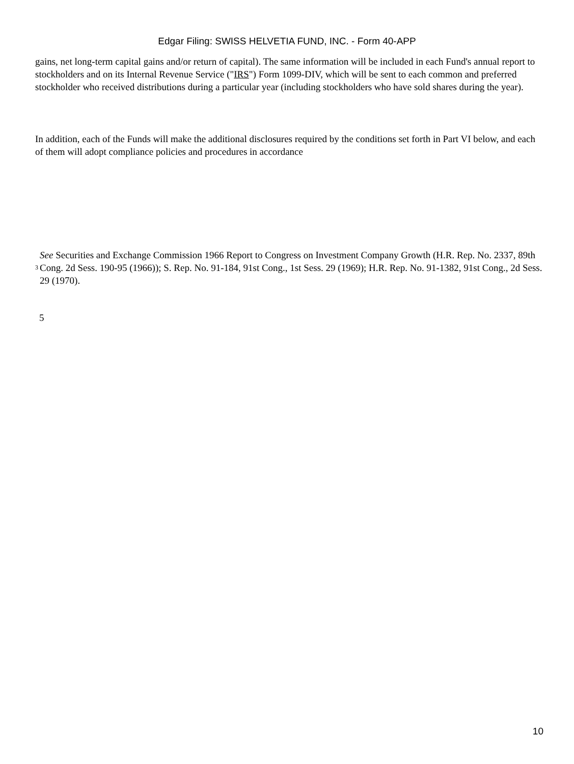Edgar Filing: SWISS HELVETIA FUND, INC. - Form 40-APP
gains, net long-term capital gains and/or return of capital). The same information will be included in each Fund's annual report to stockholders and on its Internal Revenue Service ("IRS") Form 1099-DIV, which will be sent to each common and preferred stockholder who received distributions during a particular year (including stockholders who have sold shares during the year).
In addition, each of the Funds will make the additional disclosures required by the conditions set forth in Part VI below, and each of them will adopt compliance policies and procedures in accordance
<sup>3</sup>
See Securities and Exchange Commission 1966 Report to Congress on Investment Company Growth (H.R. Rep. No. 2337, 89th Cong. 2d Sess. 190-95 (1966)); S. Rep. No. 91-184, 91st Cong., 1st Sess. 29 (1969); H.R. Rep. No. 91-1382, 91st Cong., 2d Sess. 29 (1970).
5
10